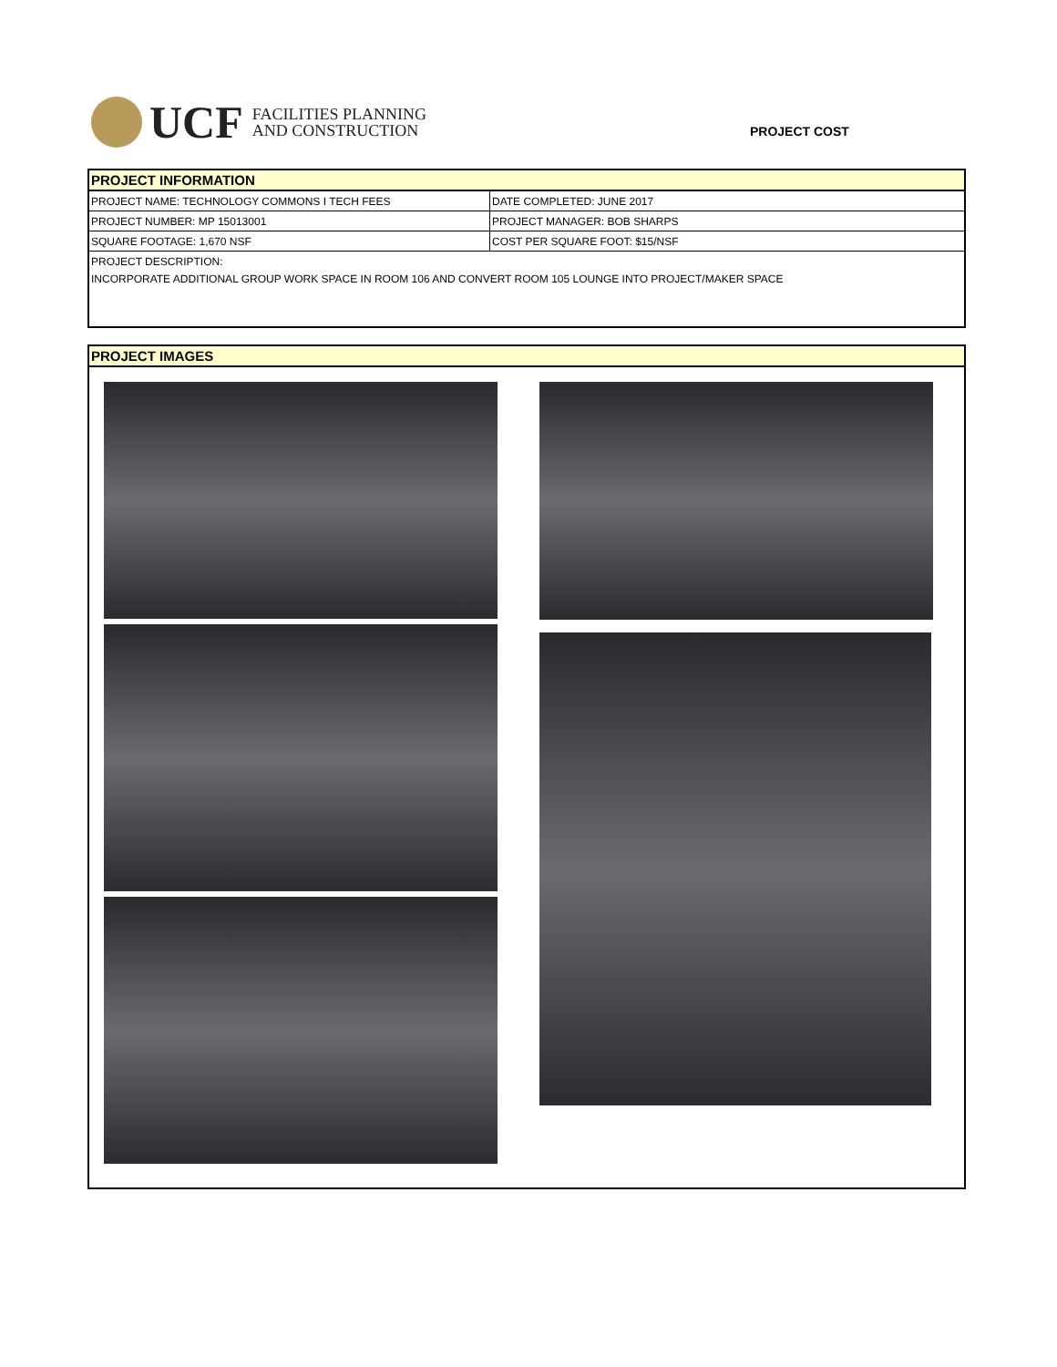UCF FACILITIES PLANNING
AND CONSTRUCTION
PROJECT COST
PROJECT INFORMATION
| PROJECT NAME: TECHNOLOGY COMMONS I TECH FEES | DATE COMPLETED: JUNE 2017 |
| PROJECT NUMBER: MP 15013001 | PROJECT MANAGER: BOB SHARPS |
| SQUARE FOOTAGE: 1,670 NSF | COST PER SQUARE FOOT: $15/NSF |
PROJECT DESCRIPTION:
INCORPORATE ADDITIONAL GROUP WORK SPACE IN ROOM 106 AND CONVERT ROOM 105 LOUNGE INTO PROJECT/MAKER SPACE
PROJECT IMAGES